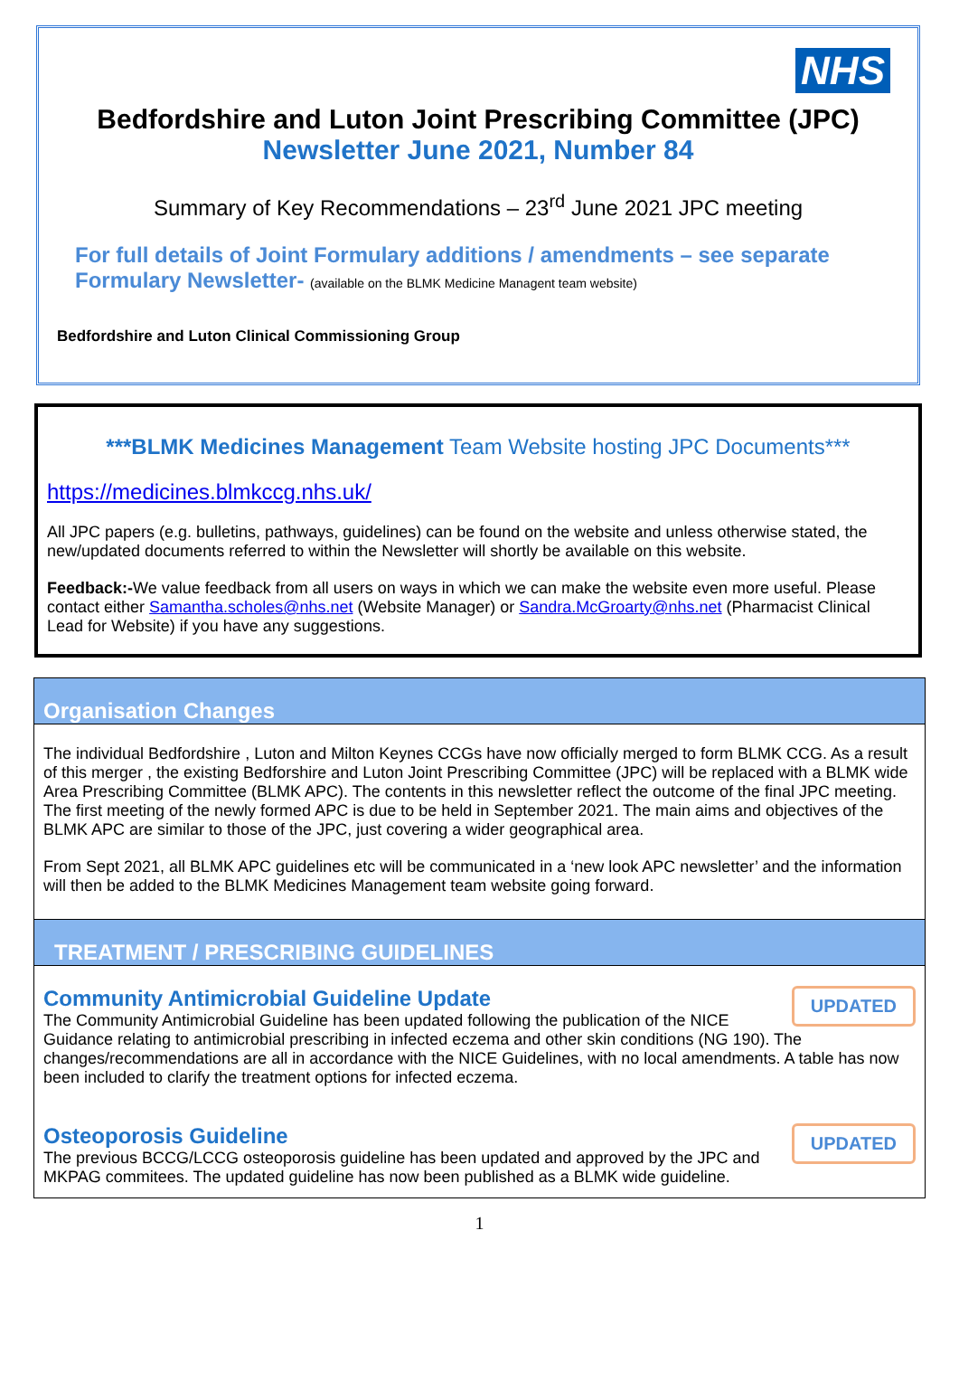NHS
Bedfordshire and Luton Joint Prescribing Committee (JPC)
Newsletter June 2021, Number 84
Summary of Key Recommendations – 23<sup>rd</sup> June 2021 JPC meeting
For full details of Joint Formulary additions / amendments – see separate Formulary Newsletter- (available on the BLMK Medicine Managent team website)
Bedfordshire and Luton Clinical Commissioning Group
***BLMK Medicines Management Team Website hosting JPC Documents***
https://medicines.blmkccg.nhs.uk/
All JPC papers (e.g. bulletins, pathways, guidelines) can be found on the website and unless otherwise stated, the new/updated documents referred to within the Newsletter will shortly be available on this website.
Feedback:-We value feedback from all users on ways in which we can make the website even more useful. Please contact either Samantha.scholes@nhs.net (Website Manager) or Sandra.McGroarty@nhs.net (Pharmacist Clinical Lead for Website) if you have any suggestions.
Organisation Changes
The individual Bedfordshire , Luton and Milton Keynes CCGs have now officially merged to form BLMK CCG. As a result of this merger , the existing Bedforshire and Luton Joint Prescribing Committee (JPC) will be replaced with a BLMK wide Area Prescribing Committee (BLMK APC). The contents in this newsletter reflect the outcome of the final JPC meeting. The first meeting of the newly formed APC is due to be held in September 2021. The main aims and objectives of the BLMK APC are similar to those of the JPC, just covering a wider geographical area.
From Sept 2021, all BLMK APC guidelines etc will be communicated in a ‘new look APC newsletter’ and the information will then be added to the BLMK Medicines Management team website going forward.
TREATMENT / PRESCRIBING GUIDELINES
UPDATED
Community Antimicrobial Guideline Update
The Community Antimicrobial Guideline has been updated following the publication of the NICE Guidance relating to antimicrobial prescribing in infected eczema and other skin conditions (NG 190). The changes/recommendations are all in accordance with the NICE Guidelines, with no local amendments. A table has now been included to clarify the treatment options for infected eczema.
UPDATED
Osteoporosis Guideline
The previous BCCG/LCCG osteoporosis guideline has been updated and approved by the JPC and MKPAG commitees. The updated guideline has now been published as a BLMK wide guideline.
1